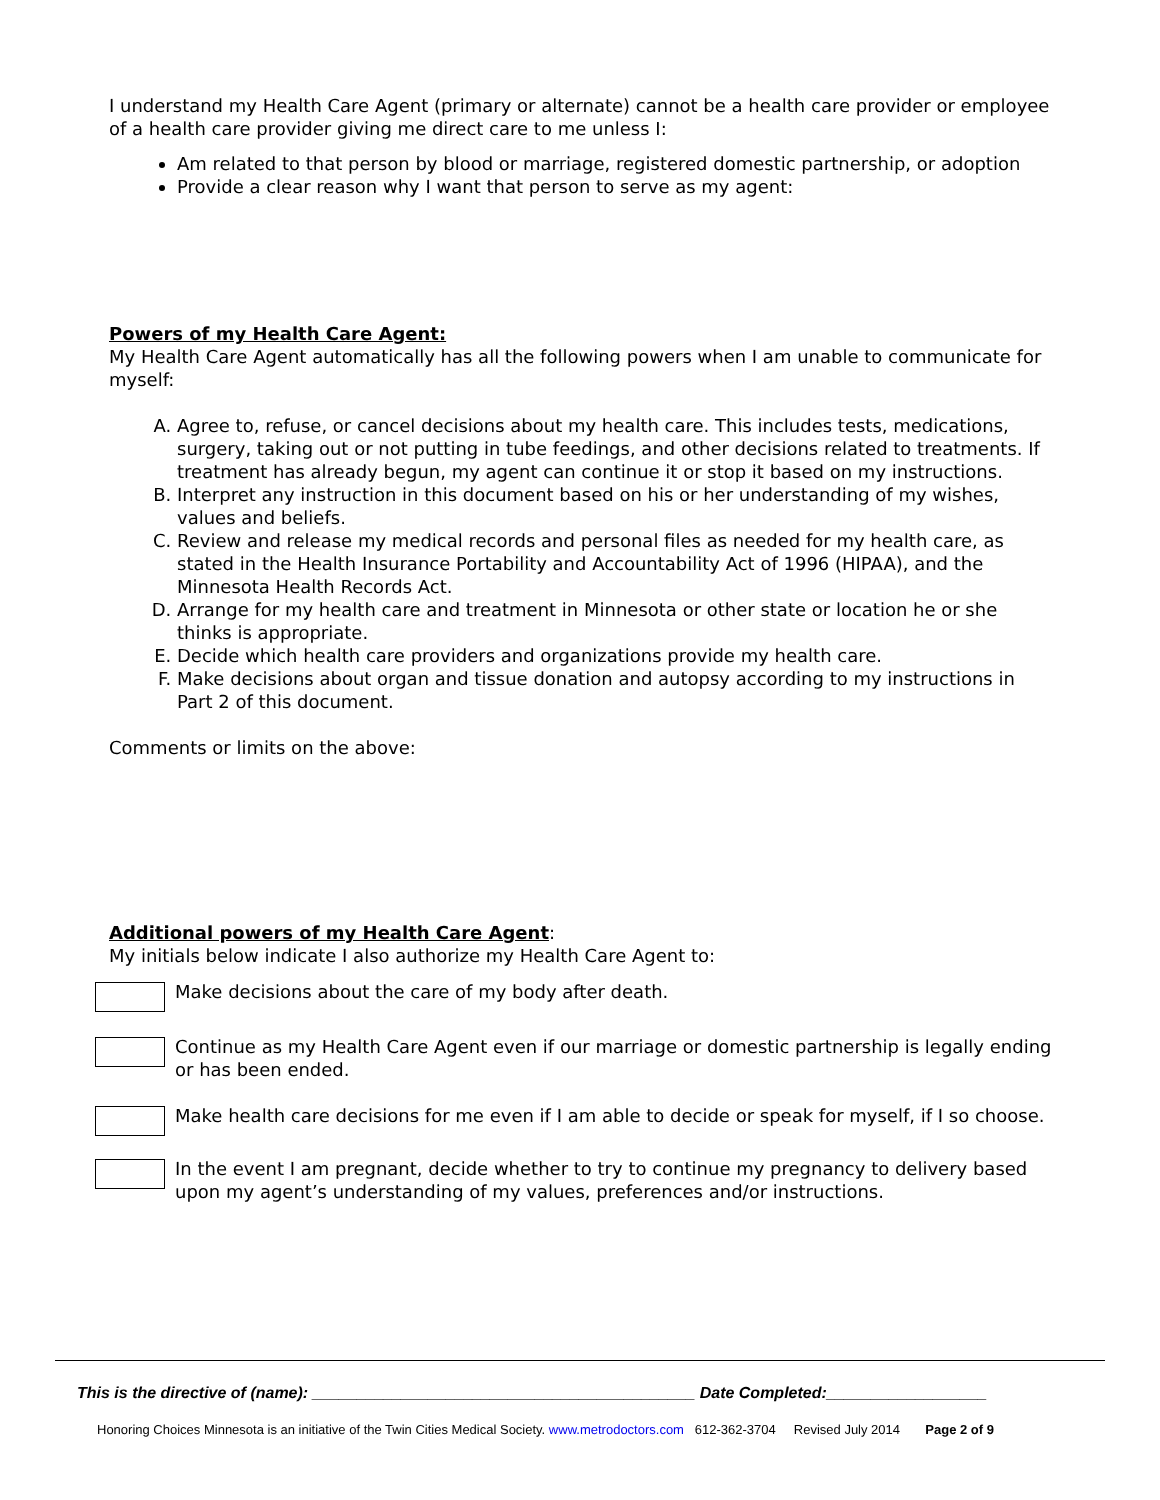I understand my Health Care Agent (primary or alternate) cannot be a health care provider or employee of a health care provider giving me direct care to me unless I:
Am related to that person by blood or marriage, registered domestic partnership, or adoption
Provide a clear reason why I want that person to serve as my agent:
Powers of my Health Care Agent:
My Health Care Agent automatically has all the following powers when I am unable to communicate for myself:
A. Agree to, refuse, or cancel decisions about my health care. This includes tests, medications, surgery, taking out or not putting in tube feedings, and other decisions related to treatments. If treatment has already begun, my agent can continue it or stop it based on my instructions.
B. Interpret any instruction in this document based on his or her understanding of my wishes, values and beliefs.
C. Review and release my medical records and personal files as needed for my health care, as stated in the Health Insurance Portability and Accountability Act of 1996 (HIPAA), and the Minnesota Health Records Act.
D. Arrange for my health care and treatment in Minnesota or other state or location he or she thinks is appropriate.
E. Decide which health care providers and organizations provide my health care.
F. Make decisions about organ and tissue donation and autopsy according to my instructions in Part 2 of this document.
Comments or limits on the above:
Additional powers of my Health Care Agent:
My initials below indicate I also authorize my Health Care Agent to:
Make decisions about the care of my body after death.
Continue as my Health Care Agent even if our marriage or domestic partnership is legally ending or has been ended.
Make health care decisions for me even if I am able to decide or speak for myself, if I so choose.
In the event I am pregnant, decide whether to try to continue my pregnancy to delivery based upon my agent’s understanding of my values, preferences and/or instructions.
This is the directive of (name): ___________________________________________ Date Completed:__________________
Honoring Choices Minnesota is an initiative of the Twin Cities Medical Society. www.metrodoctors.com 612-362-3704 Revised July 2014 Page 2 of 9